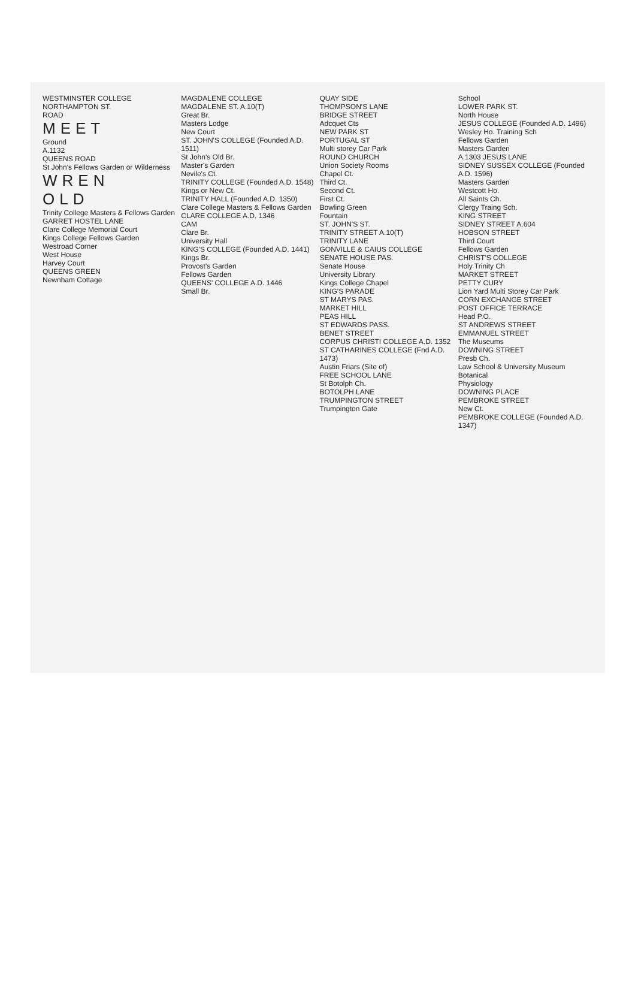WESTMINSTER COLLEGE
NORTHAMPTON ST.
ROAD
MEET
Ground
A.1132
QUEENS ROAD
St John's Fellows Garden or Wilderness
WREN
OLD
Trinity College Masters & Fellows Garden
GARRET HOSTEL LANE
Clare College Memorial Court
Kings College Fellows Garden
Westroad Corner
West House
Harvey Court
QUEENS GREEN
Newnham Cottage
MAGDALENE COLLEGE
MAGDALENE ST. A.10(T)
Great Br.
Masters Lodge
New Court
ST. JOHN'S COLLEGE (Founded A.D. 1511)
St John's Old Br.
Master's Garden
Nevile's Ct.
TRINITY COLLEGE (Founded A.D. 1548)
Kings or New Ct.
TRINITY HALL (Founded A.D. 1350)
Clare College Masters & Fellows Garden
CLARE COLLEGE A.D. 1346
CAM
Clare Br.
University Hall
KING'S COLLEGE (Founded A.D. 1441)
Kings Br.
Provost's Garden
Fellows Garden
QUEENS' COLLEGE A.D. 1446
Small Br.
QUAY SIDE
THOMPSON'S LANE
BRIDGE STREET
Adcquet Cts
NEW PARK ST
PORTUGAL ST
Multi storey Car Park
ROUND CHURCH
Union Society Rooms
Chapel Ct.
Third Ct.
Second Ct.
First Ct.
Bowling Green
Fountain
ST. JOHN'S ST.
TRINITY STREET A.10(T)
TRINITY LANE
GONVILLE & CAIUS COLLEGE
SENATE HOUSE PAS.
Senate House
University Library
Kings College Chapel
KING'S PARADE
ST MARYS PAS.
MARKET HILL
PEAS HILL
ST EDWARDS PASS.
BENET STREET
CORPUS CHRISTI COLLEGE A.D. 1352
ST CATHARINES COLLEGE (Fnd A.D. 1473)
Austin Friars (Site of)
FREE SCHOOL LANE
St Botolph Ch.
BOTOLPH LANE
TRUMPINGTON STREET
Trumpington Gate
School
LOWER PARK ST.
North House
JESUS COLLEGE (Founded A.D. 1496)
Wesley Ho. Training Sch
Fellows Garden
Masters Garden
A.1303 JESUS LANE
SIDNEY SUSSEX COLLEGE (Founded A.D. 1596)
Masters Garden
Westcott Ho.
All Saints Ch.
Clergy Traing Sch.
KING STREET
SIDNEY STREET A.604
HOBSON STREET
Third Court
Fellows Garden
CHRIST'S COLLEGE
Holy Trinity Ch
MARKET STREET
PETTY CURY
Lion Yard Multi Storey Car Park
CORN EXCHANGE STREET
POST OFFICE TERRACE
Head P.O.
ST ANDREWS STREET
EMMANUEL STREET
The Museums
DOWNING STREET
Presb Ch.
Law School & University Museum
Botanical
Physiology
DOWNING PLACE
PEMBROKE STREET
New Ct.
PEMBROKE COLLEGE (Founded A.D. 1347)